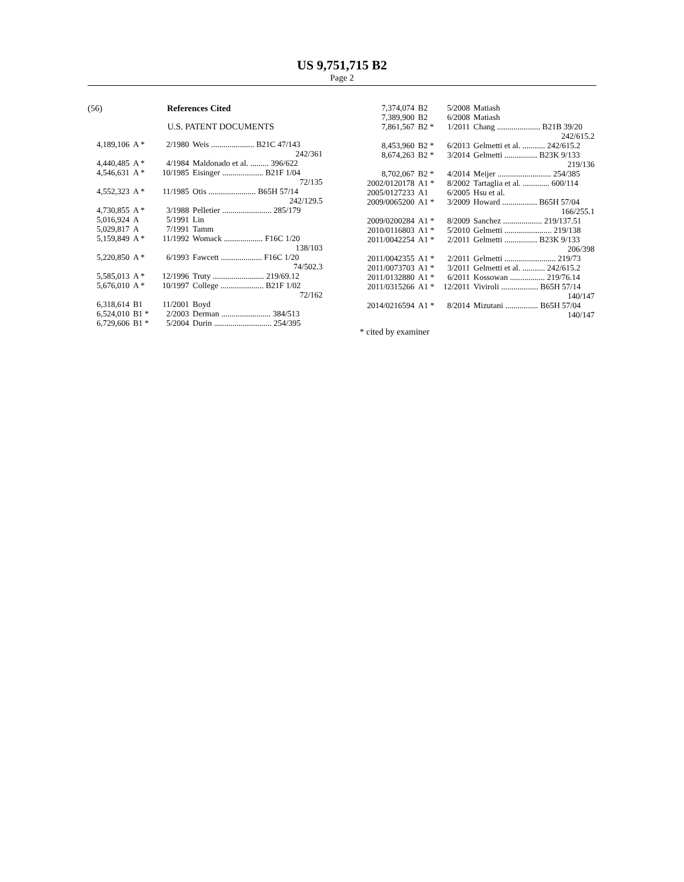US 9,751,715 B2
Page 2
(56) References Cited
U.S. PATENT DOCUMENTS
| 4,189,106 | A * | 2/1980 | Weis ..................... B21C 47/143 |
| | | | 242/361 |
| 4,440,485 | A * | 4/1984 | Maldonado et al. ......... 396/622 |
| 4,546,631 | A * | 10/1985 | Eisinger .................... B21F 1/04 |
| | | | 72/135 |
| 4,552,323 | A * | 11/1985 | Otis ....................... B65H 57/14 |
| | | | 242/129.5 |
| 4,730,855 | A * | 3/1988 | Pelletier ........................ 285/179 |
| 5,016,924 | A | 5/1991 | Lin |
| 5,029,817 | A | 7/1991 | Tamm |
| 5,159,849 | A * | 11/1992 | Womack ................... F16C 1/20 |
| | | | 138/103 |
| 5,220,850 | A * | 6/1993 | Fawcett .................... F16C 1/20 |
| | | | 74/502.3 |
| 5,585,013 | A * | 12/1996 | Truty ......................... 219/69.12 |
| 5,676,010 | A * | 10/1997 | College ..................... B21F 1/02 |
| | | | 72/162 |
| 6,318,614 | B1 | 11/2001 | Boyd |
| 6,524,010 | B1 * | 2/2003 | Derman ........................ 384/513 |
| 6,729,606 | B1 * | 5/2004 | Durin ............................ 254/395 |
| 7,374,074 | B2 | 5/2008 | Matiash |
| 7,389,900 | B2 | 6/2008 | Matiash |
| 7,861,567 | B2 * | 1/2011 | Chang ..................... B21B 39/20 |
| | | | 242/615.2 |
| 8,453,960 | B2 * | 6/2013 | Gelmetti et al. ........... 242/615.2 |
| 8,674,263 | B2 * | 3/2014 | Gelmetti ................ B23K 9/133 |
| | | | 219/136 |
| 8,702,067 | B2 * | 4/2014 | Meijer .......................... 254/385 |
| 2002/0120178 | A1 * | 8/2002 | Tartaglia et al. ............. 600/114 |
| 2005/0127233 | A1 | 6/2005 | Hsu et al. |
| 2009/0065200 | A1 * | 3/2009 | Howard ................. B65H 57/04 |
| | | | 166/255.1 |
| 2009/0200284 | A1 * | 8/2009 | Sanchez ................... 219/137.51 |
| 2010/0116803 | A1 * | 5/2010 | Gelmetti ....................... 219/138 |
| 2011/0042254 | A1 * | 2/2011 | Gelmetti ................ B23K 9/133 |
| | | | 206/398 |
| 2011/0042355 | A1 * | 2/2011 | Gelmetti ......................... 219/73 |
| 2011/0073703 | A1 * | 3/2011 | Gelmetti et al. ........... 242/615.2 |
| 2011/0132880 | A1 * | 6/2011 | Kossowan ................. 219/76.14 |
| 2011/0315266 | A1 * | 12/2011 | Viviroli .................. B65H 57/14 |
| | | | 140/147 |
| 2014/0216594 | A1 * | 8/2014 | Mizutani ................ B65H 57/04 |
| | | | 140/147 |
* cited by examiner